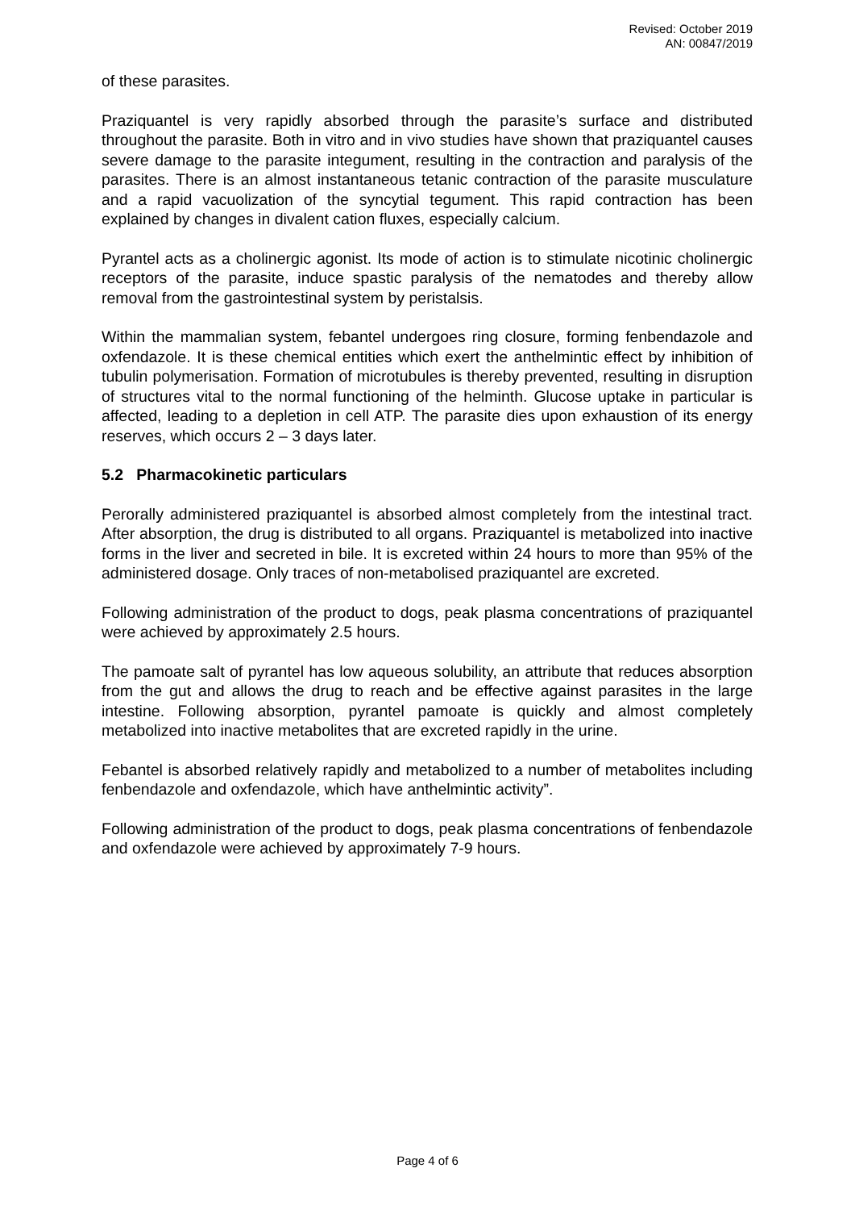Revised: October 2019
AN: 00847/2019
of these parasites.
Praziquantel is very rapidly absorbed through the parasite’s surface and distributed throughout the parasite. Both in vitro and in vivo studies have shown that praziquantel causes severe damage to the parasite integument, resulting in the contraction and paralysis of the parasites. There is an almost instantaneous tetanic contraction of the parasite musculature and a rapid vacuolization of the syncytial tegument. This rapid contraction has been explained by changes in divalent cation fluxes, especially calcium.
Pyrantel acts as a cholinergic agonist. Its mode of action is to stimulate nicotinic cholinergic receptors of the parasite, induce spastic paralysis of the nematodes and thereby allow removal from the gastrointestinal system by peristalsis.
Within the mammalian system, febantel undergoes ring closure, forming fenbendazole and oxfendazole. It is these chemical entities which exert the anthelmintic effect by inhibition of tubulin polymerisation. Formation of microtubules is thereby prevented, resulting in disruption of structures vital to the normal functioning of the helminth. Glucose uptake in particular is affected, leading to a depletion in cell ATP. The parasite dies upon exhaustion of its energy reserves, which occurs 2 – 3 days later.
5.2 Pharmacokinetic particulars
Perorally administered praziquantel is absorbed almost completely from the intestinal tract. After absorption, the drug is distributed to all organs. Praziquantel is metabolized into inactive forms in the liver and secreted in bile. It is excreted within 24 hours to more than 95% of the administered dosage. Only traces of non-metabolised praziquantel are excreted.
Following administration of the product to dogs, peak plasma concentrations of praziquantel were achieved by approximately 2.5 hours.
The pamoate salt of pyrantel has low aqueous solubility, an attribute that reduces absorption from the gut and allows the drug to reach and be effective against parasites in the large intestine. Following absorption, pyrantel pamoate is quickly and almost completely metabolized into inactive metabolites that are excreted rapidly in the urine.
Febantel is absorbed relatively rapidly and metabolized to a number of metabolites including fenbendazole and oxfendazole, which have anthelmintic activity”.
Following administration of the product to dogs, peak plasma concentrations of fenbendazole and oxfendazole were achieved by approximately 7-9 hours.
Page 4 of 6